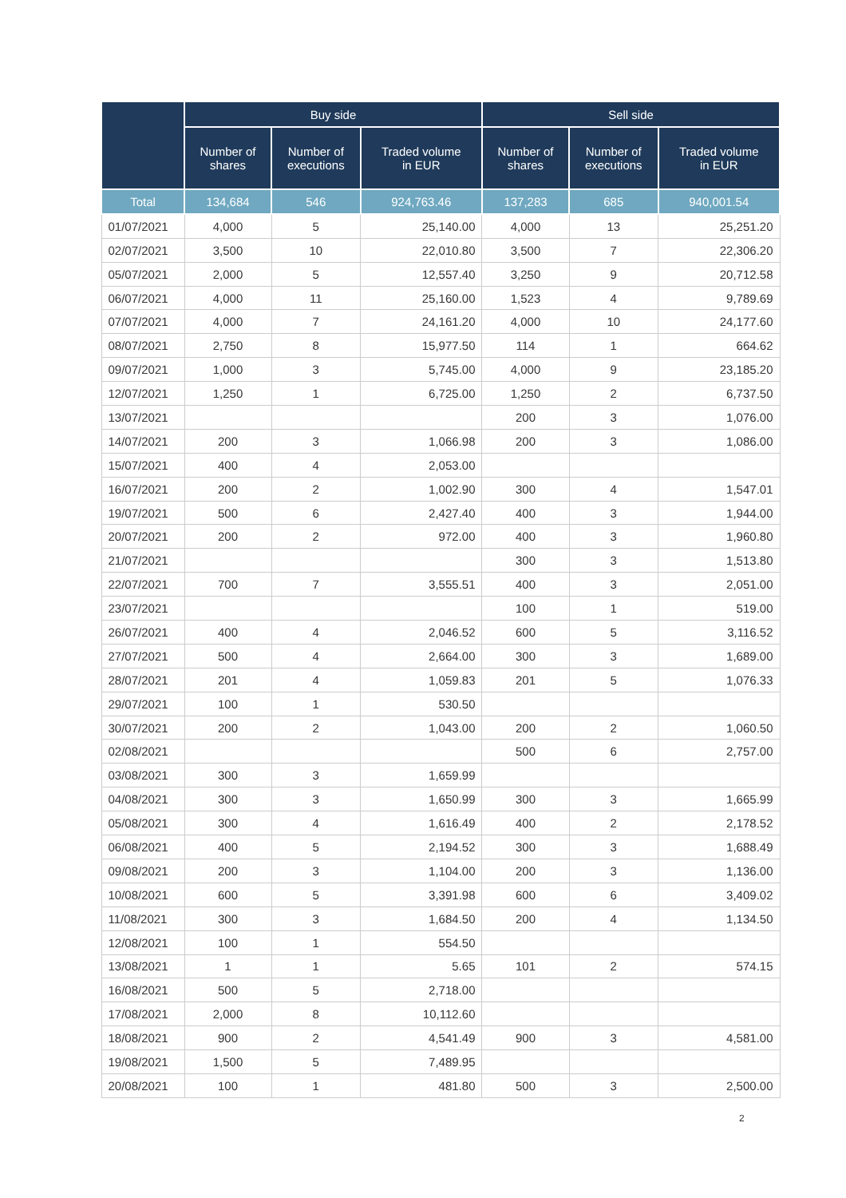| | Buy side | | | Sell side | | |
| --- | --- | --- | --- | --- | --- | --- |
| | Number of shares | Number of executions | Traded volume in EUR | Number of shares | Number of executions | Traded volume in EUR |
| Total | 134,684 | 546 | 924,763.46 | 137,283 | 685 | 940,001.54 |
| 01/07/2021 | 4,000 | 5 | 25,140.00 | 4,000 | 13 | 25,251.20 |
| 02/07/2021 | 3,500 | 10 | 22,010.80 | 3,500 | 7 | 22,306.20 |
| 05/07/2021 | 2,000 | 5 | 12,557.40 | 3,250 | 9 | 20,712.58 |
| 06/07/2021 | 4,000 | 11 | 25,160.00 | 1,523 | 4 | 9,789.69 |
| 07/07/2021 | 4,000 | 7 | 24,161.20 | 4,000 | 10 | 24,177.60 |
| 08/07/2021 | 2,750 | 8 | 15,977.50 | 114 | 1 | 664.62 |
| 09/07/2021 | 1,000 | 3 | 5,745.00 | 4,000 | 9 | 23,185.20 |
| 12/07/2021 | 1,250 | 1 | 6,725.00 | 1,250 | 2 | 6,737.50 |
| 13/07/2021 | | | | 200 | 3 | 1,076.00 |
| 14/07/2021 | 200 | 3 | 1,066.98 | 200 | 3 | 1,086.00 |
| 15/07/2021 | 400 | 4 | 2,053.00 | | | |
| 16/07/2021 | 200 | 2 | 1,002.90 | 300 | 4 | 1,547.01 |
| 19/07/2021 | 500 | 6 | 2,427.40 | 400 | 3 | 1,944.00 |
| 20/07/2021 | 200 | 2 | 972.00 | 400 | 3 | 1,960.80 |
| 21/07/2021 | | | | 300 | 3 | 1,513.80 |
| 22/07/2021 | 700 | 7 | 3,555.51 | 400 | 3 | 2,051.00 |
| 23/07/2021 | | | | 100 | 1 | 519.00 |
| 26/07/2021 | 400 | 4 | 2,046.52 | 600 | 5 | 3,116.52 |
| 27/07/2021 | 500 | 4 | 2,664.00 | 300 | 3 | 1,689.00 |
| 28/07/2021 | 201 | 4 | 1,059.83 | 201 | 5 | 1,076.33 |
| 29/07/2021 | 100 | 1 | 530.50 | | | |
| 30/07/2021 | 200 | 2 | 1,043.00 | 200 | 2 | 1,060.50 |
| 02/08/2021 | | | | 500 | 6 | 2,757.00 |
| 03/08/2021 | 300 | 3 | 1,659.99 | | | |
| 04/08/2021 | 300 | 3 | 1,650.99 | 300 | 3 | 1,665.99 |
| 05/08/2021 | 300 | 4 | 1,616.49 | 400 | 2 | 2,178.52 |
| 06/08/2021 | 400 | 5 | 2,194.52 | 300 | 3 | 1,688.49 |
| 09/08/2021 | 200 | 3 | 1,104.00 | 200 | 3 | 1,136.00 |
| 10/08/2021 | 600 | 5 | 3,391.98 | 600 | 6 | 3,409.02 |
| 11/08/2021 | 300 | 3 | 1,684.50 | 200 | 4 | 1,134.50 |
| 12/08/2021 | 100 | 1 | 554.50 | | | |
| 13/08/2021 | 1 | 1 | 5.65 | 101 | 2 | 574.15 |
| 16/08/2021 | 500 | 5 | 2,718.00 | | | |
| 17/08/2021 | 2,000 | 8 | 10,112.60 | | | |
| 18/08/2021 | 900 | 2 | 4,541.49 | 900 | 3 | 4,581.00 |
| 19/08/2021 | 1,500 | 5 | 7,489.95 | | | |
| 20/08/2021 | 100 | 1 | 481.80 | 500 | 3 | 2,500.00 |
2